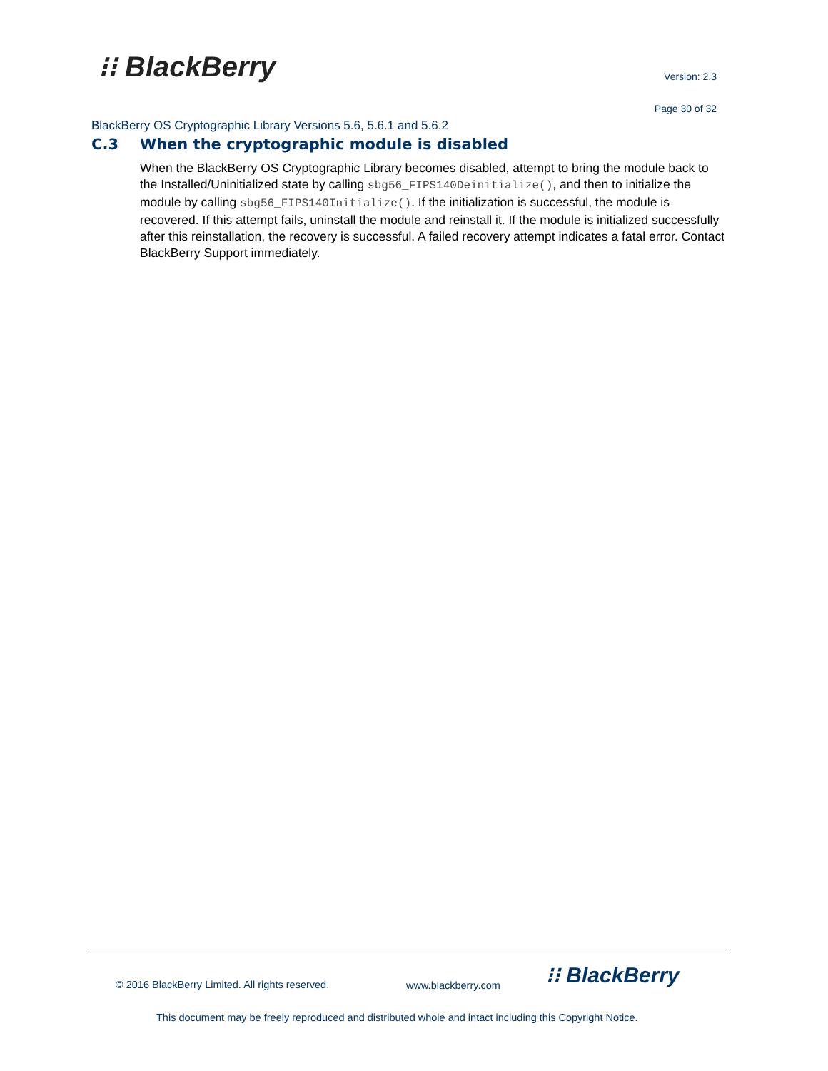⁝⁝ BlackBerry Version: 2.3
Page 30 of 32
BlackBerry OS Cryptographic Library Versions 5.6, 5.6.1 and 5.6.2
C.3 When the cryptographic module is disabled
When the BlackBerry OS Cryptographic Library becomes disabled, attempt to bring the module back to the Installed/Uninitialized state by calling sbg56_FIPS140Deinitialize(), and then to initialize the module by calling sbg56_FIPS140Initialize(). If the initialization is successful, the module is recovered. If this attempt fails, uninstall the module and reinstall it. If the module is initialized successfully after this reinstallation, the recovery is successful. A failed recovery attempt indicates a fatal error. Contact BlackBerry Support immediately.
© 2016 BlackBerry Limited. All rights reserved.
www.blackberry.com ⁝⁝ BlackBerry
This document may be freely reproduced and distributed whole and intact including this Copyright Notice.